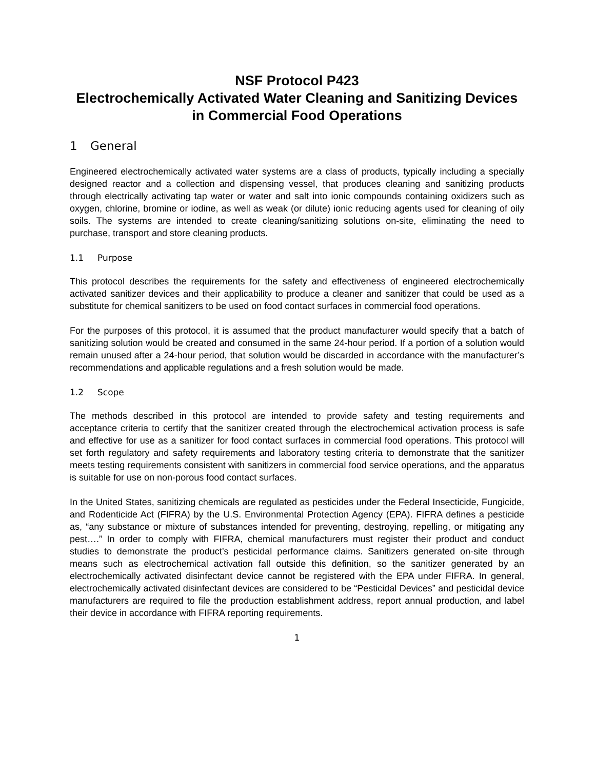NSF Protocol P423
Electrochemically Activated Water Cleaning and Sanitizing Devices in Commercial Food Operations
1 General
Engineered electrochemically activated water systems are a class of products, typically including a specially designed reactor and a collection and dispensing vessel, that produces cleaning and sanitizing products through electrically activating tap water or water and salt into ionic compounds containing oxidizers such as oxygen, chlorine, bromine or iodine, as well as weak (or dilute) ionic reducing agents used for cleaning of oily soils. The systems are intended to create cleaning/sanitizing solutions on-site, eliminating the need to purchase, transport and store cleaning products.
1.1 Purpose
This protocol describes the requirements for the safety and effectiveness of engineered electrochemically activated sanitizer devices and their applicability to produce a cleaner and sanitizer that could be used as a substitute for chemical sanitizers to be used on food contact surfaces in commercial food operations.
For the purposes of this protocol, it is assumed that the product manufacturer would specify that a batch of sanitizing solution would be created and consumed in the same 24-hour period. If a portion of a solution would remain unused after a 24-hour period, that solution would be discarded in accordance with the manufacturer’s recommendations and applicable regulations and a fresh solution would be made.
1.2 Scope
The methods described in this protocol are intended to provide safety and testing requirements and acceptance criteria to certify that the sanitizer created through the electrochemical activation process is safe and effective for use as a sanitizer for food contact surfaces in commercial food operations. This protocol will set forth regulatory and safety requirements and laboratory testing criteria to demonstrate that the sanitizer meets testing requirements consistent with sanitizers in commercial food service operations, and the apparatus is suitable for use on non-porous food contact surfaces.
In the United States, sanitizing chemicals are regulated as pesticides under the Federal Insecticide, Fungicide, and Rodenticide Act (FIFRA) by the U.S. Environmental Protection Agency (EPA). FIFRA defines a pesticide as, “any substance or mixture of substances intended for preventing, destroying, repelling, or mitigating any pest….” In order to comply with FIFRA, chemical manufacturers must register their product and conduct studies to demonstrate the product’s pesticidal performance claims. Sanitizers generated on-site through means such as electrochemical activation fall outside this definition, so the sanitizer generated by an electrochemically activated disinfectant device cannot be registered with the EPA under FIFRA. In general, electrochemically activated disinfectant devices are considered to be “Pesticidal Devices” and pesticidal device manufacturers are required to file the production establishment address, report annual production, and label their device in accordance with FIFRA reporting requirements.
1